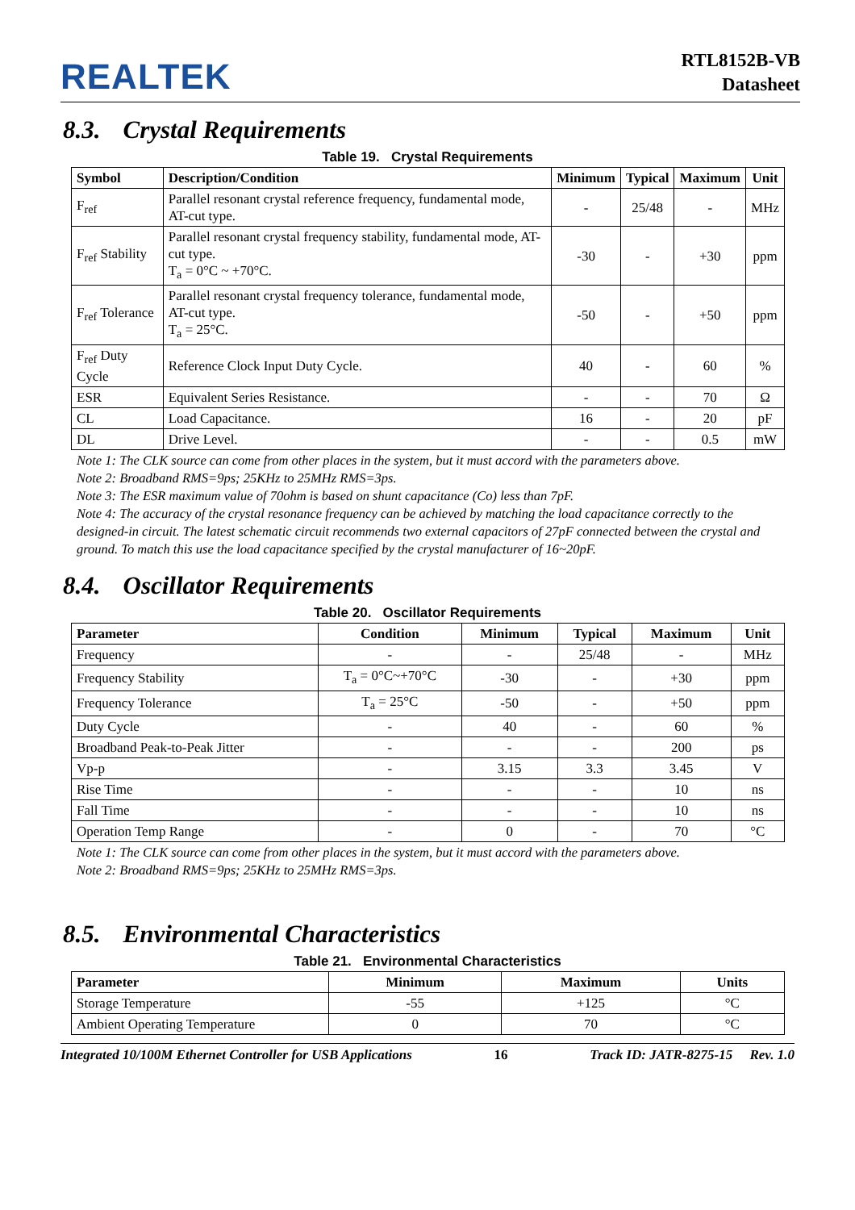REALTEK
RTL8152B-VB
Datasheet
8.3. Crystal Requirements
Table 19. Crystal Requirements
| Symbol | Description/Condition | Minimum | Typical | Maximum | Unit |
| --- | --- | --- | --- | --- | --- |
| F<sub>ref</sub> | Parallel resonant crystal reference frequency, fundamental mode, AT-cut type. | - | 25/48 | - | MHz |
| F<sub>ref</sub> Stability | Parallel resonant crystal frequency stability, fundamental mode, AT-cut type. T<sub>a</sub> = 0°C ~ +70°C. | -30 | - | +30 | ppm |
| F<sub>ref</sub> Tolerance | Parallel resonant crystal frequency tolerance, fundamental mode, AT-cut type. T<sub>a</sub> = 25°C. | -50 | - | +50 | ppm |
| F<sub>ref</sub> Duty Cycle | Reference Clock Input Duty Cycle. | 40 | - | 60 | % |
| ESR | Equivalent Series Resistance. | - | - | 70 | Ω |
| CL | Load Capacitance. | 16 | - | 20 | pF |
| DL | Drive Level. | - | - | 0.5 | mW |
Note 1: The CLK source can come from other places in the system, but it must accord with the parameters above.
Note 2: Broadband RMS=9ps; 25KHz to 25MHz RMS=3ps.
Note 3: The ESR maximum value of 70ohm is based on shunt capacitance (Co) less than 7pF.
Note 4: The accuracy of the crystal resonance frequency can be achieved by matching the load capacitance correctly to the designed-in circuit. The latest schematic circuit recommends two external capacitors of 27pF connected between the crystal and ground. To match this use the load capacitance specified by the crystal manufacturer of 16~20pF.
8.4. Oscillator Requirements
Table 20. Oscillator Requirements
| Parameter | Condition | Minimum | Typical | Maximum | Unit |
| --- | --- | --- | --- | --- | --- |
| Frequency | - | - | 25/48 | - | MHz |
| Frequency Stability | T<sub>a</sub> = 0°C~+70°C | -30 | - | +30 | ppm |
| Frequency Tolerance | T<sub>a</sub> = 25°C | -50 | - | +50 | ppm |
| Duty Cycle | - | 40 | - | 60 | % |
| Broadband Peak-to-Peak Jitter | - | - | - | 200 | ps |
| Vp-p | - | 3.15 | 3.3 | 3.45 | V |
| Rise Time | - | - | - | 10 | ns |
| Fall Time | - | - | - | 10 | ns |
| Operation Temp Range | - | 0 | - | 70 | °C |
Note 1: The CLK source can come from other places in the system, but it must accord with the parameters above.
Note 2: Broadband RMS=9ps; 25KHz to 25MHz RMS=3ps.
8.5. Environmental Characteristics
Table 21. Environmental Characteristics
| Parameter | Minimum | Maximum | Units |
| --- | --- | --- | --- |
| Storage Temperature | -55 | +125 | °C |
| Ambient Operating Temperature | 0 | 70 | °C |
Integrated 10/100M Ethernet Controller for USB Applications 16 Track ID: JATR-8275-15 Rev. 1.0